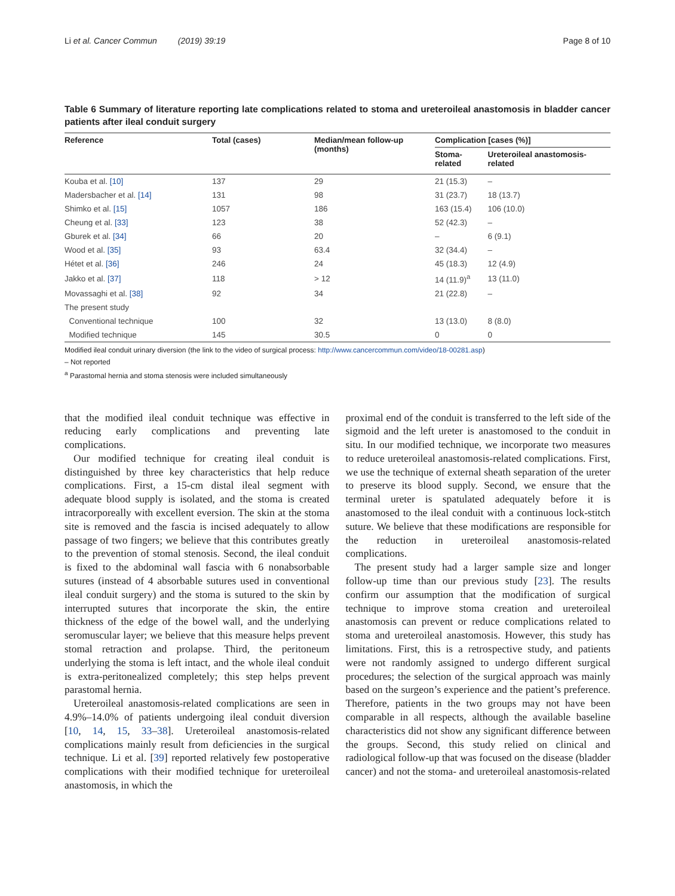Li et al. Cancer Commun (2019) 39:19 Page 8 of 10
Table 6 Summary of literature reporting late complications related to stoma and ureteroileal anastomosis in bladder cancer patients after ileal conduit surgery
| Reference | Total (cases) | Median/mean follow-up (months) | Complication [cases (%)] | |
| --- | --- | --- | --- | --- |
| | | | Stoma-related | Ureteroileal anastomosis-related |
| Kouba et al. [10] | 137 | 29 | 21 (15.3) | – |
| Madersbacher et al. [14] | 131 | 98 | 31 (23.7) | 18 (13.7) |
| Shimko et al. [15] | 1057 | 186 | 163 (15.4) | 106 (10.0) |
| Cheung et al. [33] | 123 | 38 | 52 (42.3) | – |
| Gburek et al. [34] | 66 | 20 | – | 6 (9.1) |
| Wood et al. [35] | 93 | 63.4 | 32 (34.4) | – |
| Hétet et al. [36] | 246 | 24 | 45 (18.3) | 12 (4.9) |
| Jakko et al. [37] | 118 | > 12 | 14 (11.9)<sup>a</sup> | 13 (11.0) |
| Movassaghi et al. [38] | 92 | 34 | 21 (22.8) | – |
| The present study | | | | |
| Conventional technique | 100 | 32 | 13 (13.0) | 8 (8.0) |
| Modified technique | 145 | 30.5 | 0 | 0 |
Modified ileal conduit urinary diversion (the link to the video of surgical process: http://www.cancercommun.com/video/18-00281.asp)
– Not reported
<sup>a</sup> Parastomal hernia and stoma stenosis were included simultaneously
that the modified ileal conduit technique was effective in reducing early complications and preventing late complications.
Our modified technique for creating ileal conduit is distinguished by three key characteristics that help reduce complications. First, a 15-cm distal ileal segment with adequate blood supply is isolated, and the stoma is created intracorporeally with excellent eversion. The skin at the stoma site is removed and the fascia is incised adequately to allow passage of two fingers; we believe that this contributes greatly to the prevention of stomal stenosis. Second, the ileal conduit is fixed to the abdominal wall fascia with 6 nonabsorbable sutures (instead of 4 absorbable sutures used in conventional ileal conduit surgery) and the stoma is sutured to the skin by interrupted sutures that incorporate the skin, the entire thickness of the edge of the bowel wall, and the underlying seromuscular layer; we believe that this measure helps prevent stomal retraction and prolapse. Third, the peritoneum underlying the stoma is left intact, and the whole ileal conduit is extra-peritonealized completely; this step helps prevent parastomal hernia.
Ureteroileal anastomosis-related complications are seen in 4.9%–14.0% of patients undergoing ileal conduit diversion [10, 14, 15, 33–38]. Ureteroileal anastomosis-related complications mainly result from deficiencies in the surgical technique. Li et al. [39] reported relatively few postoperative complications with their modified technique for ureteroileal anastomosis, in which the
proximal end of the conduit is transferred to the left side of the sigmoid and the left ureter is anastomosed to the conduit in situ. In our modified technique, we incorporate two measures to reduce ureteroileal anastomosis-related complications. First, we use the technique of external sheath separation of the ureter to preserve its blood supply. Second, we ensure that the terminal ureter is spatulated adequately before it is anastomosed to the ileal conduit with a continuous lock-stitch suture. We believe that these modifications are responsible for the reduction in ureteroileal anastomosis-related complications.
The present study had a larger sample size and longer follow-up time than our previous study [23]. The results confirm our assumption that the modification of surgical technique to improve stoma creation and ureteroileal anastomosis can prevent or reduce complications related to stoma and ureteroileal anastomosis. However, this study has limitations. First, this is a retrospective study, and patients were not randomly assigned to undergo different surgical procedures; the selection of the surgical approach was mainly based on the surgeon’s experience and the patient’s preference. Therefore, patients in the two groups may not have been comparable in all respects, although the available baseline characteristics did not show any significant difference between the groups. Second, this study relied on clinical and radiological follow-up that was focused on the disease (bladder cancer) and not the stoma- and ureteroileal anastomosis-related